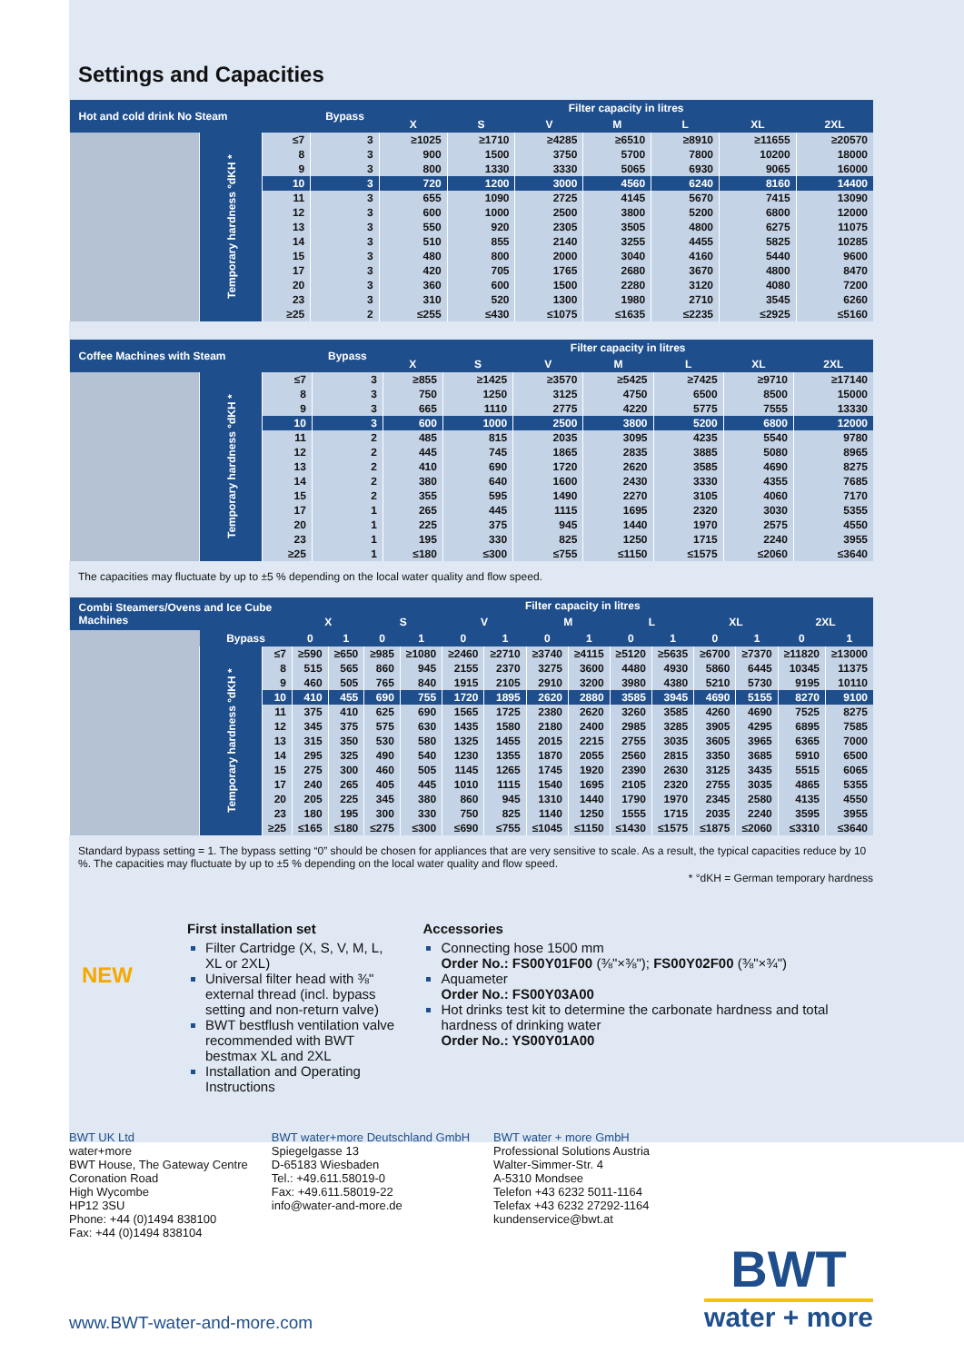Settings and Capacities
| Hot and cold drink No Steam | | | Bypass | Filter capacity in litres | | | | | | |
| --- | --- | --- | --- | --- | --- | --- | --- | --- | --- | --- |
| | | | | X | S | V | M | L | XL | 2XL |
| | Temporary hardness °dKH * | ≤7 | 3 | ≥1025 | ≥1710 | ≥4285 | ≥6510 | ≥8910 | ≥11655 | ≥20570 |
| | | 8 | 3 | 900 | 1500 | 3750 | 5700 | 7800 | 10200 | 18000 |
| | | 9 | 3 | 800 | 1330 | 3330 | 5065 | 6930 | 9065 | 16000 |
| | | 10 | 3 | 720 | 1200 | 3000 | 4560 | 6240 | 8160 | 14400 |
| | | 11 | 3 | 655 | 1090 | 2725 | 4145 | 5670 | 7415 | 13090 |
| | | 12 | 3 | 600 | 1000 | 2500 | 3800 | 5200 | 6800 | 12000 |
| | | 13 | 3 | 550 | 920 | 2305 | 3505 | 4800 | 6275 | 11075 |
| | | 14 | 3 | 510 | 855 | 2140 | 3255 | 4455 | 5825 | 10285 |
| | | 15 | 3 | 480 | 800 | 2000 | 3040 | 4160 | 5440 | 9600 |
| | | 17 | 3 | 420 | 705 | 1765 | 2680 | 3670 | 4800 | 8470 |
| | | 20 | 3 | 360 | 600 | 1500 | 2280 | 3120 | 4080 | 7200 |
| | | 23 | 3 | 310 | 520 | 1300 | 1980 | 2710 | 3545 | 6260 |
| | | ≥25 | 2 | ≤255 | ≤430 | ≤1075 | ≤1635 | ≤2235 | ≤2925 | ≤5160 |
| Coffee Machines with Steam | | | Bypass | Filter capacity in litres | | | | | | |
| --- | --- | --- | --- | --- | --- | --- | --- | --- | --- | --- |
| | | | | X | S | V | M | L | XL | 2XL |
| | Temporary hardness °dKH * | ≤7 | 3 | ≥855 | ≥1425 | ≥3570 | ≥5425 | ≥7425 | ≥9710 | ≥17140 |
| | | 8 | 3 | 750 | 1250 | 3125 | 4750 | 6500 | 8500 | 15000 |
| | | 9 | 3 | 665 | 1110 | 2775 | 4220 | 5775 | 7555 | 13330 |
| | | 10 | 3 | 600 | 1000 | 2500 | 3800 | 5200 | 6800 | 12000 |
| | | 11 | 2 | 485 | 815 | 2035 | 3095 | 4235 | 5540 | 9780 |
| | | 12 | 2 | 445 | 745 | 1865 | 2835 | 3885 | 5080 | 8965 |
| | | 13 | 2 | 410 | 690 | 1720 | 2620 | 3585 | 4690 | 8275 |
| | | 14 | 2 | 380 | 640 | 1600 | 2430 | 3330 | 4355 | 7685 |
| | | 15 | 2 | 355 | 595 | 1490 | 2270 | 3105 | 4060 | 7170 |
| | | 17 | 1 | 265 | 445 | 1115 | 1695 | 2320 | 3030 | 5355 |
| | | 20 | 1 | 225 | 375 | 945 | 1440 | 1970 | 2575 | 4550 |
| | | 23 | 1 | 195 | 330 | 825 | 1250 | 1715 | 2240 | 3955 |
| | | ≥25 | 1 | ≤180 | ≤300 | ≤755 | ≤1150 | ≤1575 | ≤2060 | ≤3640 |
The capacities may fluctuate by up to ±5 % depending on the local water quality and flow speed.
| Combi Steamers/Ovens and Ice Cube Machines | | | Filter capacity in litres | | | | | | | | | | | | | |
| --- | --- | --- | --- | --- | --- | --- | --- | --- | --- | --- | --- | --- | --- | --- | --- | --- |
| | | | X | | S | | V | | M | | L | | XL | | 2XL | |
| | Bypass | | 0 | 1 | 0 | 1 | 0 | 1 | 0 | 1 | 0 | 1 | 0 | 1 | 0 | 1 |
| | Temporary hardness °dKH * | ≤7 | ≥590 | ≥650 | ≥985 | ≥1080 | ≥2460 | ≥2710 | ≥3740 | ≥4115 | ≥5120 | ≥5635 | ≥6700 | ≥7370 | ≥11820 | ≥13000 |
| | | 8 | 515 | 565 | 860 | 945 | 2155 | 2370 | 3275 | 3600 | 4480 | 4930 | 5860 | 6445 | 10345 | 11375 |
| | | 9 | 460 | 505 | 765 | 840 | 1915 | 2105 | 2910 | 3200 | 3980 | 4380 | 5210 | 5730 | 9195 | 10110 |
| | | 10 | 410 | 455 | 690 | 755 | 1720 | 1895 | 2620 | 2880 | 3585 | 3945 | 4690 | 5155 | 8270 | 9100 |
| | | 11 | 375 | 410 | 625 | 690 | 1565 | 1725 | 2380 | 2620 | 3260 | 3585 | 4260 | 4690 | 7525 | 8275 |
| | | 12 | 345 | 375 | 575 | 630 | 1435 | 1580 | 2180 | 2400 | 2985 | 3285 | 3905 | 4295 | 6895 | 7585 |
| | | 13 | 315 | 350 | 530 | 580 | 1325 | 1455 | 2015 | 2215 | 2755 | 3035 | 3605 | 3965 | 6365 | 7000 |
| | | 14 | 295 | 325 | 490 | 540 | 1230 | 1355 | 1870 | 2055 | 2560 | 2815 | 3350 | 3685 | 5910 | 6500 |
| | | 15 | 275 | 300 | 460 | 505 | 1145 | 1265 | 1745 | 1920 | 2390 | 2630 | 3125 | 3435 | 5515 | 6065 |
| | | 17 | 240 | 265 | 405 | 445 | 1010 | 1115 | 1540 | 1695 | 2105 | 2320 | 2755 | 3035 | 4865 | 5355 |
| | | 20 | 205 | 225 | 345 | 380 | 860 | 945 | 1310 | 1440 | 1790 | 1970 | 2345 | 2580 | 4135 | 4550 |
| | | 23 | 180 | 195 | 300 | 330 | 750 | 825 | 1140 | 1250 | 1555 | 1715 | 2035 | 2240 | 3595 | 3955 |
| | | ≥25 | ≤165 | ≤180 | ≤275 | ≤300 | ≤690 | ≤755 | ≤1045 | ≤1150 | ≤1430 | ≤1575 | ≤1875 | ≤2060 | ≤3310 | ≤3640 |
Standard bypass setting = 1. The bypass setting “0” should be chosen for appliances that are very sensitive to scale. As a result, the typical capacities reduce by 10 %. The capacities may fluctuate by up to ±5 % depending on the local water quality and flow speed.
* °dKH = German temporary hardness
NEW
First installation set
Filter Cartridge (X, S, V, M, L, XL or 2XL)
Universal filter head with ⅜" external thread (incl. bypass setting and non-return valve)
BWT bestflush ventilation valve recommended with BWT bestmax XL and 2XL
Installation and Operating Instructions
Accessories
Connecting hose 1500 mm
Order No.: FS00Y01F00 (⅜"×⅜"); FS00Y02F00 (⅜"×¾")
Aquameter
Order No.: FS00Y03A00
Hot drinks test kit to determine the carbonate hardness and total hardness of drinking water
Order No.: YS00Y01A00
BWT UK Ltd
water+more
BWT House, The Gateway Centre
Coronation Road
High Wycombe
HP12 3SU
Phone: +44 (0)1494 838100
Fax: +44 (0)1494 838104
BWT water+more Deutschland GmbH
Spiegelgasse 13
D-65183 Wiesbaden
Tel.: +49.611.58019-0
Fax: +49.611.58019-22
info@water-and-more.de
BWT water + more GmbH
Professional Solutions Austria
Walter-Simmer-Str. 4
A-5310 Mondsee
Telefon +43 6232 5011-1164
Telefax +43 6232 27292-1164
kundenservice@bwt.at
www.BWT-water-and-more.com
BWT
water + more